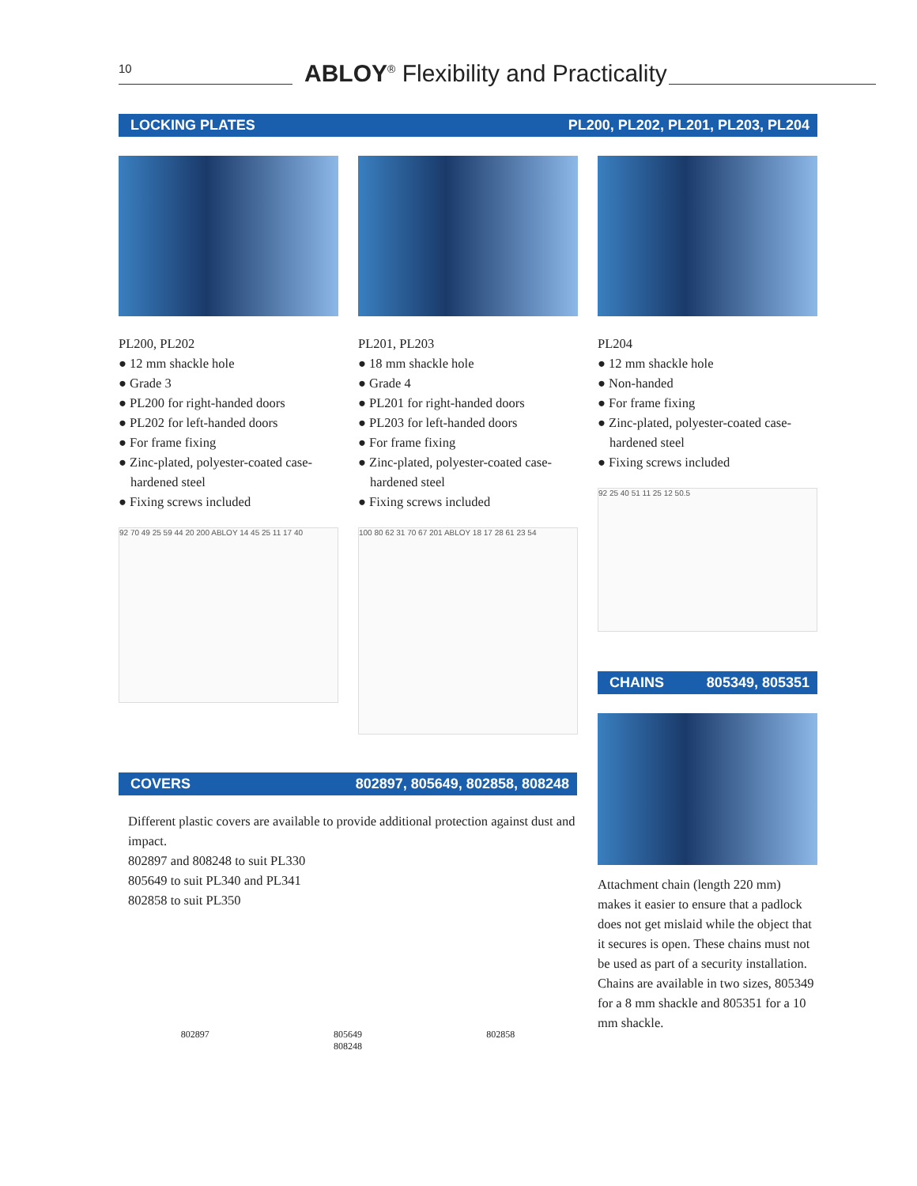10
ABLOY<sup>®</sup> Flexibility and Practicality
LOCKING PLATES PL200, PL202, PL201, PL203, PL204
PL200, PL202
● 12 mm shackle hole
● Grade 3
● PL200 for right-handed doors
● PL202 for left-handed doors
● For frame fixing
● Zinc-plated, polyester-coated case-hardened steel
● Fixing screws included
92 70 49 25 59 44 20 200 ABLOY 14 45 25 11 17 40
PL201, PL203
● 18 mm shackle hole
● Grade 4
● PL201 for right-handed doors
● PL203 for left-handed doors
● For frame fixing
● Zinc-plated, polyester-coated case-hardened steel
● Fixing screws included
100 80 62 31 70 67 201 ABLOY 18 17 28 61 23 54
PL204
● 12 mm shackle hole
● Non-handed
● For frame fixing
● Zinc-plated, polyester-coated case-hardened steel
● Fixing screws included
92 25 40 51 11 25 12 50.5
CHAINS 805349, 805351
Attachment chain (length 220 mm) makes it easier to ensure that a padlock does not get mislaid while the object that it secures is open. These chains must not be used as part of a security installation.
Chains are available in two sizes, 805349 for a 8 mm shackle and 805351 for a 10 mm shackle.
COVERS 802897, 805649, 802858, 808248
Different plastic covers are available to provide additional protection against dust and impact.
802897 and 808248 to suit PL330
805649 to suit PL340 and PL341
802858 to suit PL350
802897 805649
808248 802858